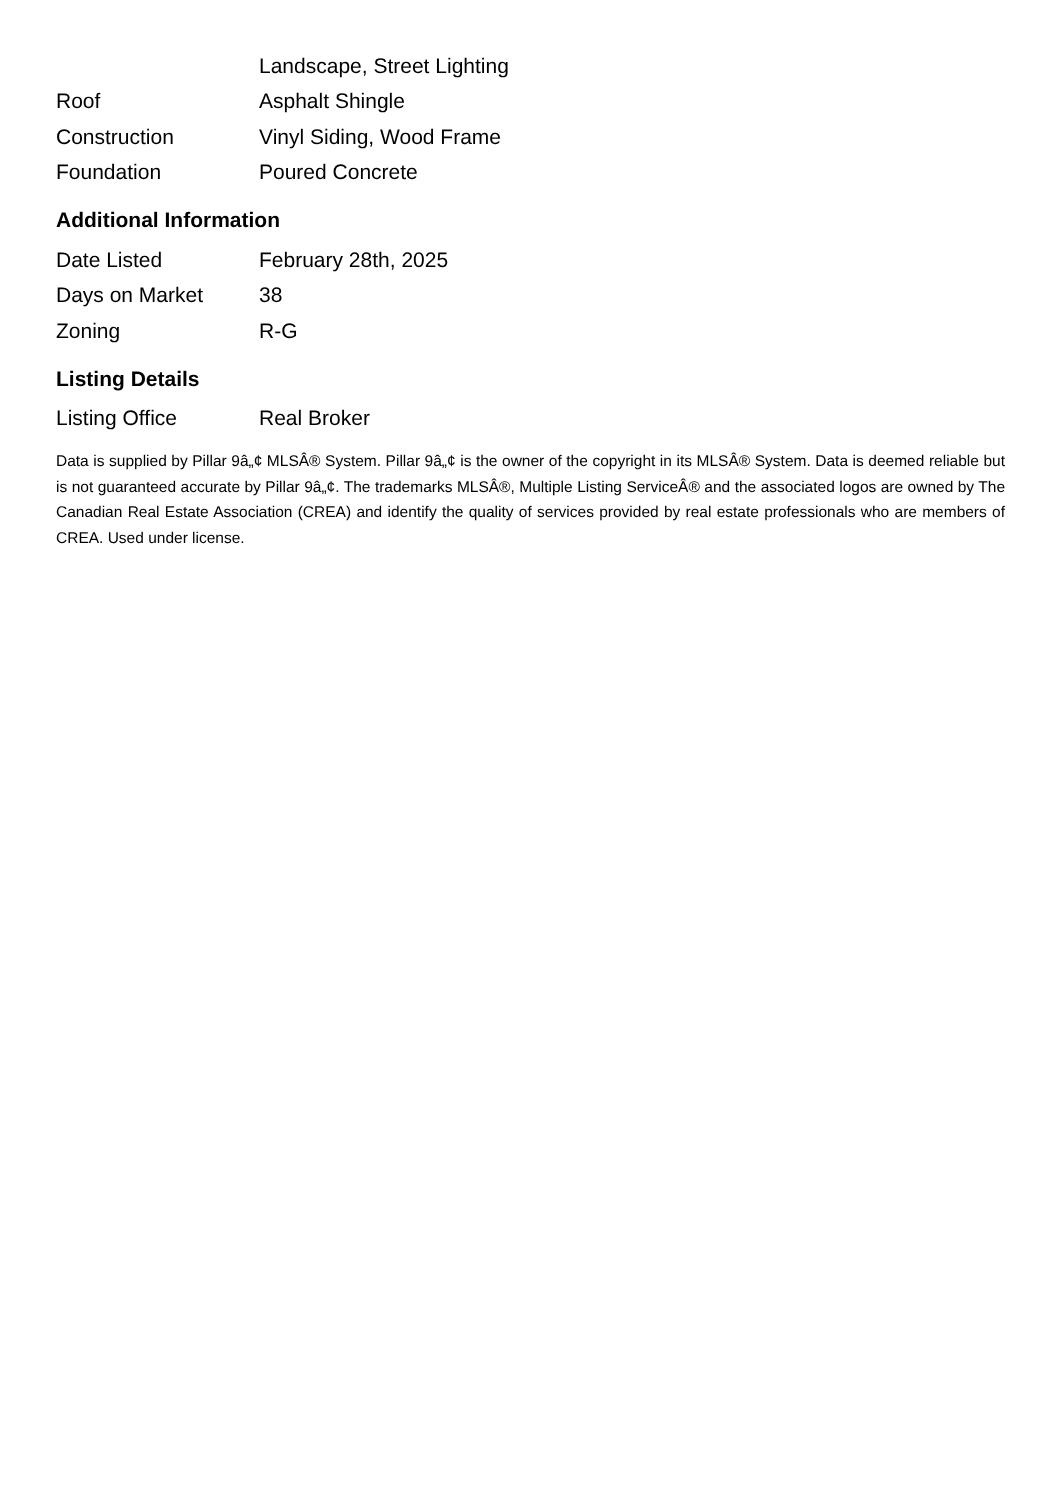| | Landscape, Street Lighting |
| Roof | Asphalt Shingle |
| Construction | Vinyl Siding, Wood Frame |
| Foundation | Poured Concrete |
Additional Information
| Date Listed | February 28th, 2025 |
| Days on Market | 38 |
| Zoning | R-G |
Listing Details
| Listing Office | Real Broker |
Data is supplied by Pillar 9â„¢ MLSÂ® System. Pillar 9â„¢ is the owner of the copyright in its MLSÂ® System. Data is deemed reliable but is not guaranteed accurate by Pillar 9â„¢. The trademarks MLSÂ®, Multiple Listing ServiceÂ® and the associated logos are owned by The Canadian Real Estate Association (CREA) and identify the quality of services provided by real estate professionals who are members of CREA. Used under license.